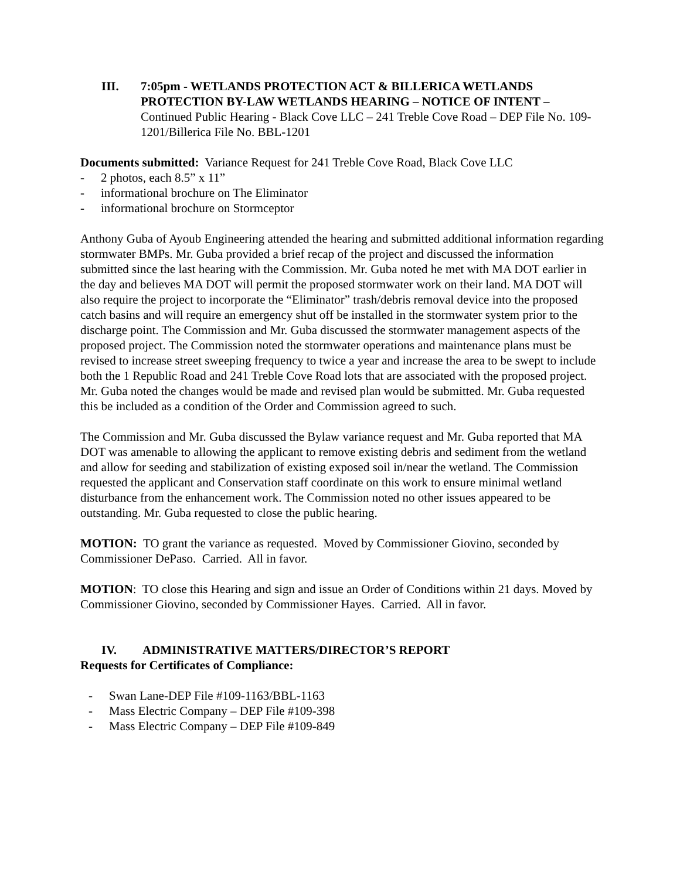III. 7:05pm - WETLANDS PROTECTION ACT & BILLERICA WETLANDS PROTECTION BY-LAW WETLANDS HEARING – NOTICE OF INTENT – Continued Public Hearing - Black Cove LLC – 241 Treble Cove Road – DEP File No. 109-1201/Billerica File No. BBL-1201
Documents submitted: Variance Request for 241 Treble Cove Road, Black Cove LLC
- 2 photos, each 8.5” x 11”
- informational brochure on The Eliminator
- informational brochure on Stormceptor
Anthony Guba of Ayoub Engineering attended the hearing and submitted additional information regarding stormwater BMPs. Mr. Guba provided a brief recap of the project and discussed the information submitted since the last hearing with the Commission. Mr. Guba noted he met with MA DOT earlier in the day and believes MA DOT will permit the proposed stormwater work on their land. MA DOT will also require the project to incorporate the “Eliminator” trash/debris removal device into the proposed catch basins and will require an emergency shut off be installed in the stormwater system prior to the discharge point. The Commission and Mr. Guba discussed the stormwater management aspects of the proposed project. The Commission noted the stormwater operations and maintenance plans must be revised to increase street sweeping frequency to twice a year and increase the area to be swept to include both the 1 Republic Road and 241 Treble Cove Road lots that are associated with the proposed project. Mr. Guba noted the changes would be made and revised plan would be submitted. Mr. Guba requested this be included as a condition of the Order and Commission agreed to such.
The Commission and Mr. Guba discussed the Bylaw variance request and Mr. Guba reported that MA DOT was amenable to allowing the applicant to remove existing debris and sediment from the wetland and allow for seeding and stabilization of existing exposed soil in/near the wetland. The Commission requested the applicant and Conservation staff coordinate on this work to ensure minimal wetland disturbance from the enhancement work. The Commission noted no other issues appeared to be outstanding. Mr. Guba requested to close the public hearing.
MOTION: TO grant the variance as requested. Moved by Commissioner Giovino, seconded by Commissioner DePaso. Carried. All in favor.
MOTION: TO close this Hearing and sign and issue an Order of Conditions within 21 days. Moved by Commissioner Giovino, seconded by Commissioner Hayes. Carried. All in favor.
IV. ADMINISTRATIVE MATTERS/DIRECTOR’S REPORT
Requests for Certificates of Compliance:
- Swan Lane-DEP File #109-1163/BBL-1163
- Mass Electric Company – DEP File #109-398
- Mass Electric Company – DEP File #109-849